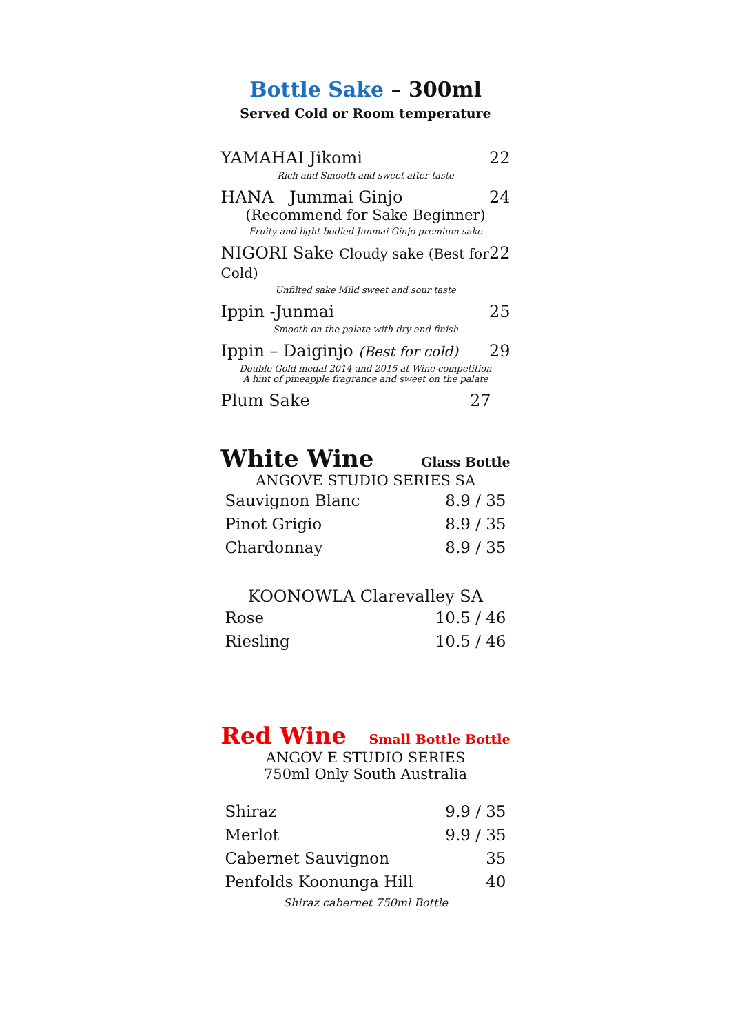Bottle Sake – 300ml
Served Cold or Room temperature
YAMAHAI Jikomi 22
Rich and Smooth and sweet after taste
HANA Jummai Ginjo 24
(Recommend for Sake Beginner)
Fruity and light bodied Junmai Ginjo premium sake
NIGORI Sake Cloudy sake (Best for Cold) 22
Unfilted sake Mild sweet and sour taste
Ippin -Junmai 25
Smooth on the palate with dry and finish
Ippin – Daiginjo (Best for cold) 29
Double Gold medal 2014 and 2015 at Wine competition
A hint of pineapple fragrance and sweet on the palate
Plum Sake 27
White Wine
Glass Bottle
ANGOVE STUDIO SERIES SA
| Sauvignon Blanc | 8.9 / 35 |
| Pinot Grigio | 8.9 / 35 |
| Chardonnay | 8.9 / 35 |
KOONOWLA Clarevalley SA
| Rose | 10.5 / 46 |
| Riesling | 10.5 / 46 |
Red Wine
Small Bottle Bottle
ANGOV E STUDIO SERIES
750ml Only South Australia
| Shiraz | 9.9 / 35 |
| Merlot | 9.9 / 35 |
| Cabernet Sauvignon | 35 |
| Penfolds Koonunga Hill | 40 |
Shiraz cabernet 750ml Bottle